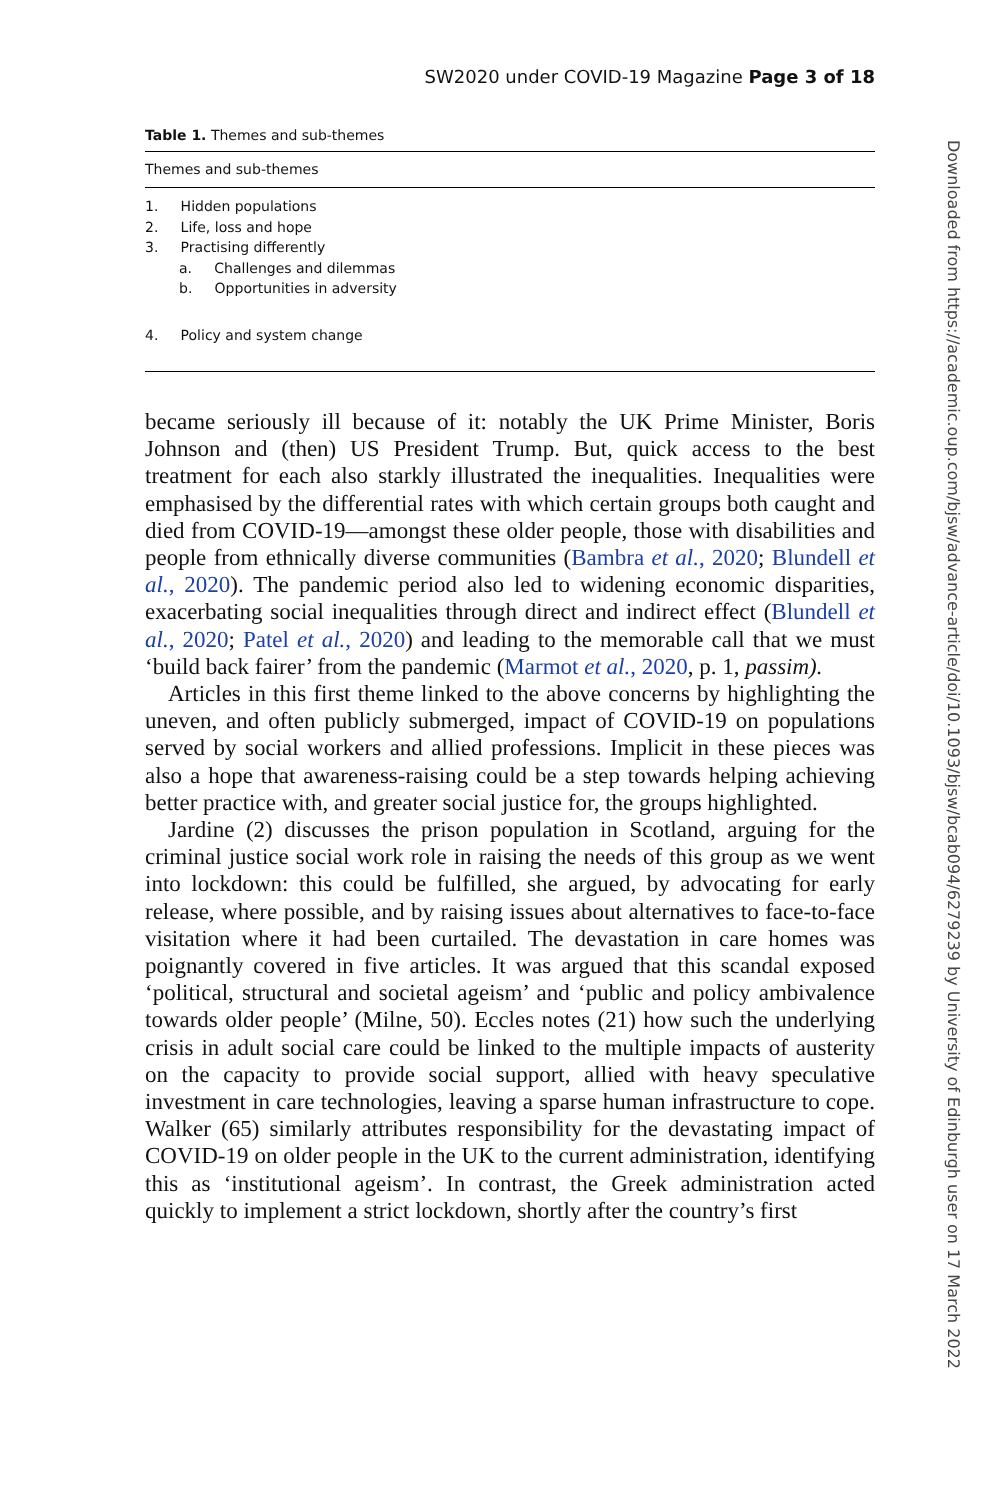SW2020 under COVID-19 Magazine Page 3 of 18
Table 1. Themes and sub-themes
| Themes and sub-themes |
| --- |
| 1. Hidden populations |
| 2. Life, loss and hope |
| 3. Practising differently |
| a. Challenges and dilemmas |
| b. Opportunities in adversity |
| 4. Policy and system change |
became seriously ill because of it: notably the UK Prime Minister, Boris Johnson and (then) US President Trump. But, quick access to the best treatment for each also starkly illustrated the inequalities. Inequalities were emphasised by the differential rates with which certain groups both caught and died from COVID-19—amongst these older people, those with disabilities and people from ethnically diverse communities (Bambra et al., 2020; Blundell et al., 2020). The pandemic period also led to widening economic disparities, exacerbating social inequalities through direct and indirect effect (Blundell et al., 2020; Patel et al., 2020) and leading to the memorable call that we must ‘build back fairer’ from the pandemic (Marmot et al., 2020, p. 1, passim).
Articles in this first theme linked to the above concerns by highlighting the uneven, and often publicly submerged, impact of COVID-19 on populations served by social workers and allied professions. Implicit in these pieces was also a hope that awareness-raising could be a step towards helping achieving better practice with, and greater social justice for, the groups highlighted.
Jardine (2) discusses the prison population in Scotland, arguing for the criminal justice social work role in raising the needs of this group as we went into lockdown: this could be fulfilled, she argued, by advocating for early release, where possible, and by raising issues about alternatives to face-to-face visitation where it had been curtailed. The devastation in care homes was poignantly covered in five articles. It was argued that this scandal exposed ‘political, structural and societal ageism’ and ‘public and policy ambivalence towards older people’ (Milne, 50). Eccles notes (21) how such the underlying crisis in adult social care could be linked to the multiple impacts of austerity on the capacity to provide social support, allied with heavy speculative investment in care technologies, leaving a sparse human infrastructure to cope. Walker (65) similarly attributes responsibility for the devastating impact of COVID-19 on older people in the UK to the current administration, identifying this as ‘institutional ageism’. In contrast, the Greek administration acted quickly to implement a strict lockdown, shortly after the country’s first
Downloaded from https://academic.oup.com/bjsw/advance-article/doi/10.1093/bjsw/bcab094/6279239 by University of Edinburgh user on 17 March 2022